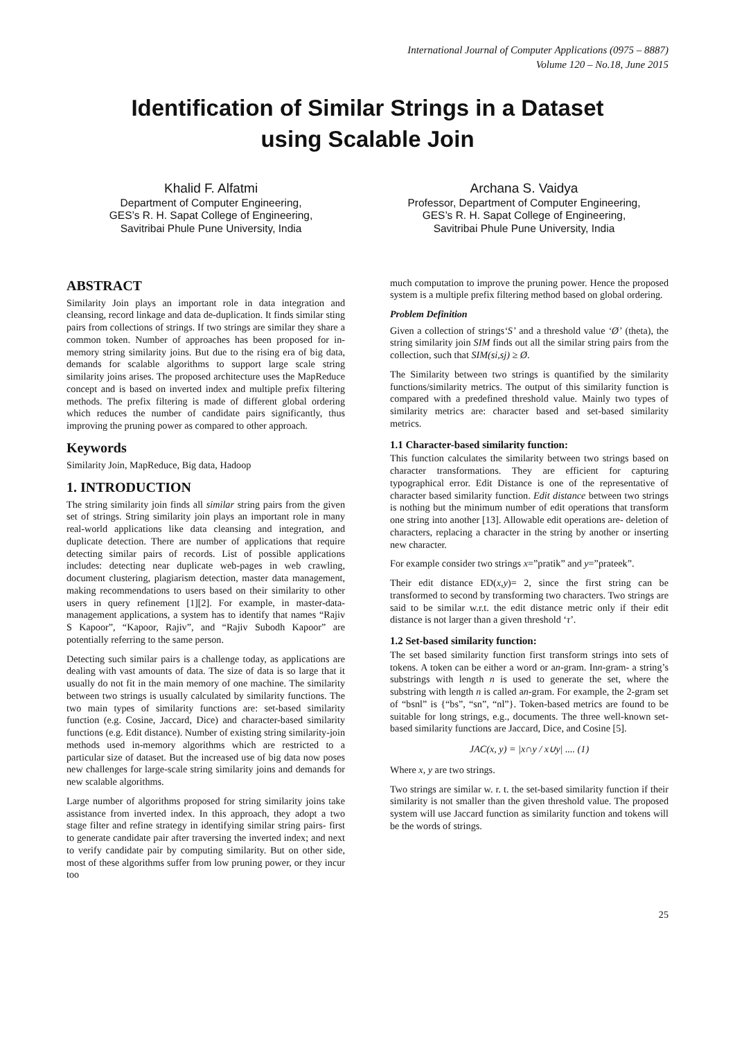International Journal of Computer Applications (0975 – 8887)
Volume 120 – No.18, June 2015
Identification of Similar Strings in a Dataset
using Scalable Join
Khalid F. Alfatmi
Department of Computer Engineering,
GES’s R. H. Sapat College of Engineering,
Savitribai Phule Pune University, India
Archana S. Vaidya
Professor, Department of Computer Engineering,
GES’s R. H. Sapat College of Engineering,
Savitribai Phule Pune University, India
ABSTRACT
Similarity Join plays an important role in data integration and cleansing, record linkage and data de-duplication. It finds similar sting pairs from collections of strings. If two strings are similar they share a common token. Number of approaches has been proposed for in-memory string similarity joins. But due to the rising era of big data, demands for scalable algorithms to support large scale string similarity joins arises. The proposed architecture uses the MapReduce concept and is based on inverted index and multiple prefix filtering methods. The prefix filtering is made of different global ordering which reduces the number of candidate pairs significantly, thus improving the pruning power as compared to other approach.
Keywords
Similarity Join, MapReduce, Big data, Hadoop
1. INTRODUCTION
The string similarity join finds all similar string pairs from the given set of strings. String similarity join plays an important role in many real-world applications like data cleansing and integration, and duplicate detection. There are number of applications that require detecting similar pairs of records. List of possible applications includes: detecting near duplicate web-pages in web crawling, document clustering, plagiarism detection, master data management, making recommendations to users based on their similarity to other users in query refinement [1][2]. For example, in master-data-management applications, a system has to identify that names “Rajiv S Kapoor”, “Kapoor, Rajiv”, and “Rajiv Subodh Kapoor” are potentially referring to the same person.
Detecting such similar pairs is a challenge today, as applications are dealing with vast amounts of data. The size of data is so large that it usually do not fit in the main memory of one machine. The similarity between two strings is usually calculated by similarity functions. The two main types of similarity functions are: set-based similarity function (e.g. Cosine, Jaccard, Dice) and character-based similarity functions (e.g. Edit distance). Number of existing string similarity-join methods used in-memory algorithms which are restricted to a particular size of dataset. But the increased use of big data now poses new challenges for large-scale string similarity joins and demands for new scalable algorithms.
Large number of algorithms proposed for string similarity joins take assistance from inverted index. In this approach, they adopt a two stage filter and refine strategy in identifying similar string pairs- first to generate candidate pair after traversing the inverted index; and next to verify candidate pair by computing similarity. But on other side, most of these algorithms suffer from low pruning power, or they incur too
much computation to improve the pruning power. Hence the proposed system is a multiple prefix filtering method based on global ordering.
Problem Definition
Given a collection of strings‘S’ and a threshold value ‘Ø’ (theta), the string similarity join SIM finds out all the similar string pairs from the collection, such that SIM(si,sj) ≥ Ø.
The Similarity between two strings is quantified by the similarity functions/similarity metrics. The output of this similarity function is compared with a predefined threshold value. Mainly two types of similarity metrics are: character based and set-based similarity metrics.
1.1 Character-based similarity function:
This function calculates the similarity between two strings based on character transformations. They are efficient for capturing typographical error. Edit Distance is one of the representative of character based similarity function. Edit distance between two strings is nothing but the minimum number of edit operations that transform one string into another [13]. Allowable edit operations are- deletion of characters, replacing a character in the string by another or inserting new character.
For example consider two strings x=”pratik” and y=”prateek”.
Their edit distance ED(x,y)= 2, since the first string can be transformed to second by transforming two characters. Two strings are said to be similar w.r.t. the edit distance metric only if their edit distance is not larger than a given threshold ‘τ’.
1.2 Set-based similarity function:
The set based similarity function first transform strings into sets of tokens. A token can be either a word or an-gram. Inn-gram- a string’s substrings with length n is used to generate the set, where the substring with length n is called an-gram. For example, the 2-gram set of “bsnl” is {“bs”, “sn”, “nl”}. Token-based metrics are found to be suitable for long strings, e.g., documents. The three well-known set-based similarity functions are Jaccard, Dice, and Cosine [5].
JAC(x, y) = |x∩y / x∪y| .... (1)
Where x, y are two strings.
Two strings are similar w. r. t. the set-based similarity function if their similarity is not smaller than the given threshold value. The proposed system will use Jaccard function as similarity function and tokens will be the words of strings.
25